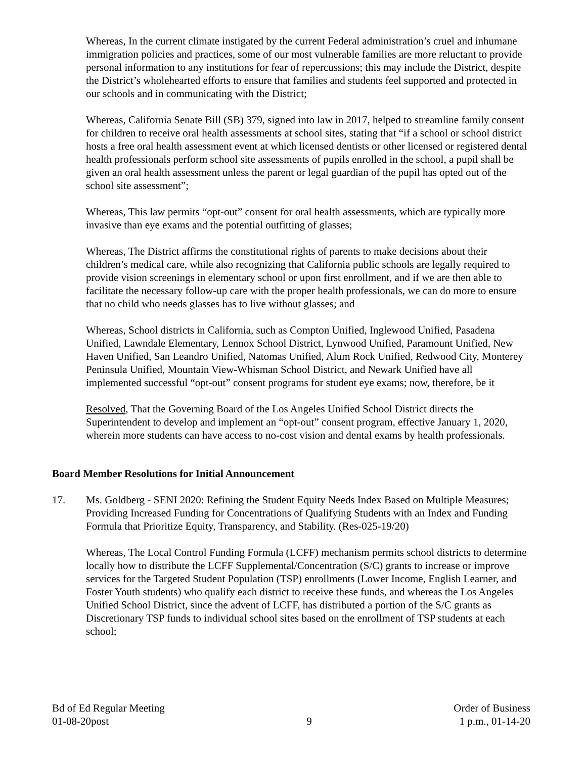Whereas, In the current climate instigated by the current Federal administration’s cruel and inhumane immigration policies and practices, some of our most vulnerable families are more reluctant to provide personal information to any institutions for fear of repercussions; this may include the District, despite the District’s wholehearted efforts to ensure that families and students feel supported and protected in our schools and in communicating with the District;
Whereas, California Senate Bill (SB) 379, signed into law in 2017, helped to streamline family consent for children to receive oral health assessments at school sites, stating that “if a school or school district hosts a free oral health assessment event at which licensed dentists or other licensed or registered dental health professionals perform school site assessments of pupils enrolled in the school, a pupil shall be given an oral health assessment unless the parent or legal guardian of the pupil has opted out of the school site assessment”;
Whereas, This law permits “opt-out” consent for oral health assessments, which are typically more invasive than eye exams and the potential outfitting of glasses;
Whereas, The District affirms the constitutional rights of parents to make decisions about their children’s medical care, while also recognizing that California public schools are legally required to provide vision screenings in elementary school or upon first enrollment, and if we are then able to facilitate the necessary follow-up care with the proper health professionals, we can do more to ensure that no child who needs glasses has to live without glasses; and
Whereas, School districts in California, such as Compton Unified, Inglewood Unified, Pasadena Unified, Lawndale Elementary, Lennox School District, Lynwood Unified, Paramount Unified, New Haven Unified, San Leandro Unified, Natomas Unified, Alum Rock Unified, Redwood City, Monterey Peninsula Unified, Mountain View-Whisman School District, and Newark Unified have all implemented successful “opt-out” consent programs for student eye exams; now, therefore, be it
Resolved, That the Governing Board of the Los Angeles Unified School District directs the Superintendent to develop and implement an “opt-out” consent program, effective January 1, 2020, wherein more students can have access to no-cost vision and dental exams by health professionals.
Board Member Resolutions for Initial Announcement
17. Ms. Goldberg - SENI 2020: Refining the Student Equity Needs Index Based on Multiple Measures; Providing Increased Funding for Concentrations of Qualifying Students with an Index and Funding Formula that Prioritize Equity, Transparency, and Stability. (Res-025-19/20)
Whereas, The Local Control Funding Formula (LCFF) mechanism permits school districts to determine locally how to distribute the LCFF Supplemental/Concentration (S/C) grants to increase or improve services for the Targeted Student Population (TSP) enrollments (Lower Income, English Learner, and Foster Youth students) who qualify each district to receive these funds, and whereas the Los Angeles Unified School District, since the advent of LCFF, has distributed a portion of the S/C grants as Discretionary TSP funds to individual school sites based on the enrollment of TSP students at each school;
Bd of Ed Regular Meeting
01-08-20post
9 Order of Business
1 p.m., 01-14-20